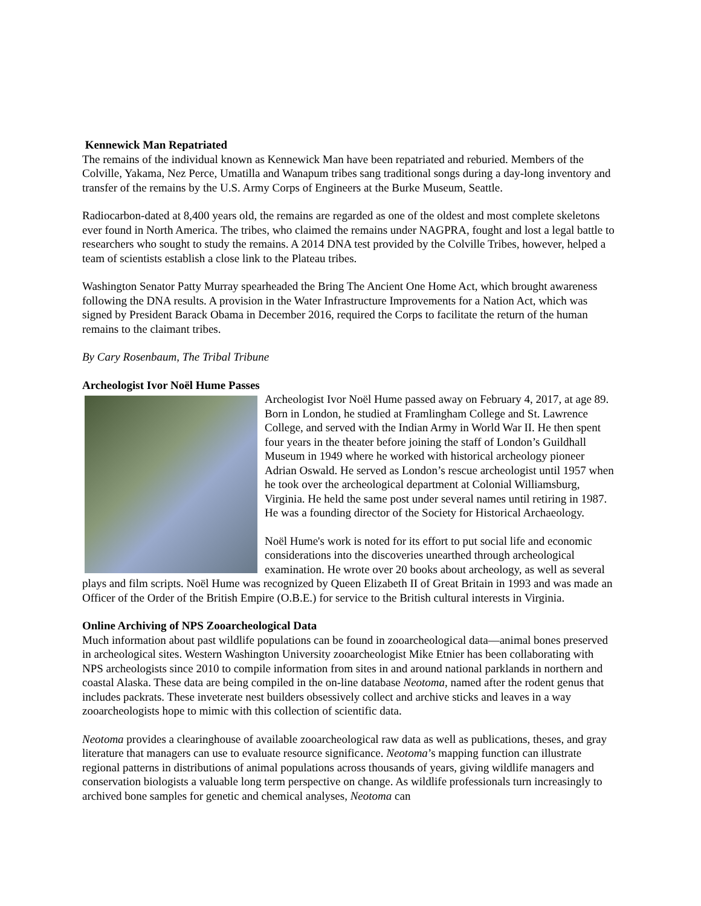Kennewick Man Repatriated
The remains of the individual known as Kennewick Man have been repatriated and reburied. Members of the Colville, Yakama, Nez Perce, Umatilla and Wanapum tribes sang traditional songs during a day-long inventory and transfer of the remains by the U.S. Army Corps of Engineers at the Burke Museum, Seattle.
Radiocarbon-dated at 8,400 years old, the remains are regarded as one of the oldest and most complete skeletons ever found in North America. The tribes, who claimed the remains under NAGPRA, fought and lost a legal battle to researchers who sought to study the remains. A 2014 DNA test provided by the Colville Tribes, however, helped a team of scientists establish a close link to the Plateau tribes.
Washington Senator Patty Murray spearheaded the Bring The Ancient One Home Act, which brought awareness following the DNA results. A provision in the Water Infrastructure Improvements for a Nation Act, which was signed by President Barack Obama in December 2016, required the Corps to facilitate the return of the human remains to the claimant tribes.
By Cary Rosenbaum, The Tribal Tribune
Archeologist Ivor Noël Hume Passes
Archeologist Ivor Noël Hume passed away on February 4, 2017, at age 89. Born in London, he studied at Framlingham College and St. Lawrence College, and served with the Indian Army in World War II. He then spent four years in the theater before joining the staff of London’s Guildhall Museum in 1949 where he worked with historical archeology pioneer Adrian Oswald. He served as London’s rescue archeologist until 1957 when he took over the archeological department at Colonial Williamsburg, Virginia. He held the same post under several names until retiring in 1987. He was a founding director of the Society for Historical Archaeology.
Noël Hume's work is noted for its effort to put social life and economic considerations into the discoveries unearthed through archeological examination. He wrote over 20 books about archeology, as well as several plays and film scripts. Noël Hume was recognized by Queen Elizabeth II of Great Britain in 1993 and was made an Officer of the Order of the British Empire (O.B.E.) for service to the British cultural interests in Virginia.
Online Archiving of NPS Zooarcheological Data
Much information about past wildlife populations can be found in zooarcheological data—animal bones preserved in archeological sites. Western Washington University zooarcheologist Mike Etnier has been collaborating with NPS archeologists since 2010 to compile information from sites in and around national parklands in northern and coastal Alaska. These data are being compiled in the on-line database Neotoma, named after the rodent genus that includes packrats. These inveterate nest builders obsessively collect and archive sticks and leaves in a way zooarcheologists hope to mimic with this collection of scientific data.
Neotoma provides a clearinghouse of available zooarcheological raw data as well as publications, theses, and gray literature that managers can use to evaluate resource significance. Neotoma’s mapping function can illustrate regional patterns in distributions of animal populations across thousands of years, giving wildlife managers and conservation biologists a valuable long term perspective on change. As wildlife professionals turn increasingly to archived bone samples for genetic and chemical analyses, Neotoma can